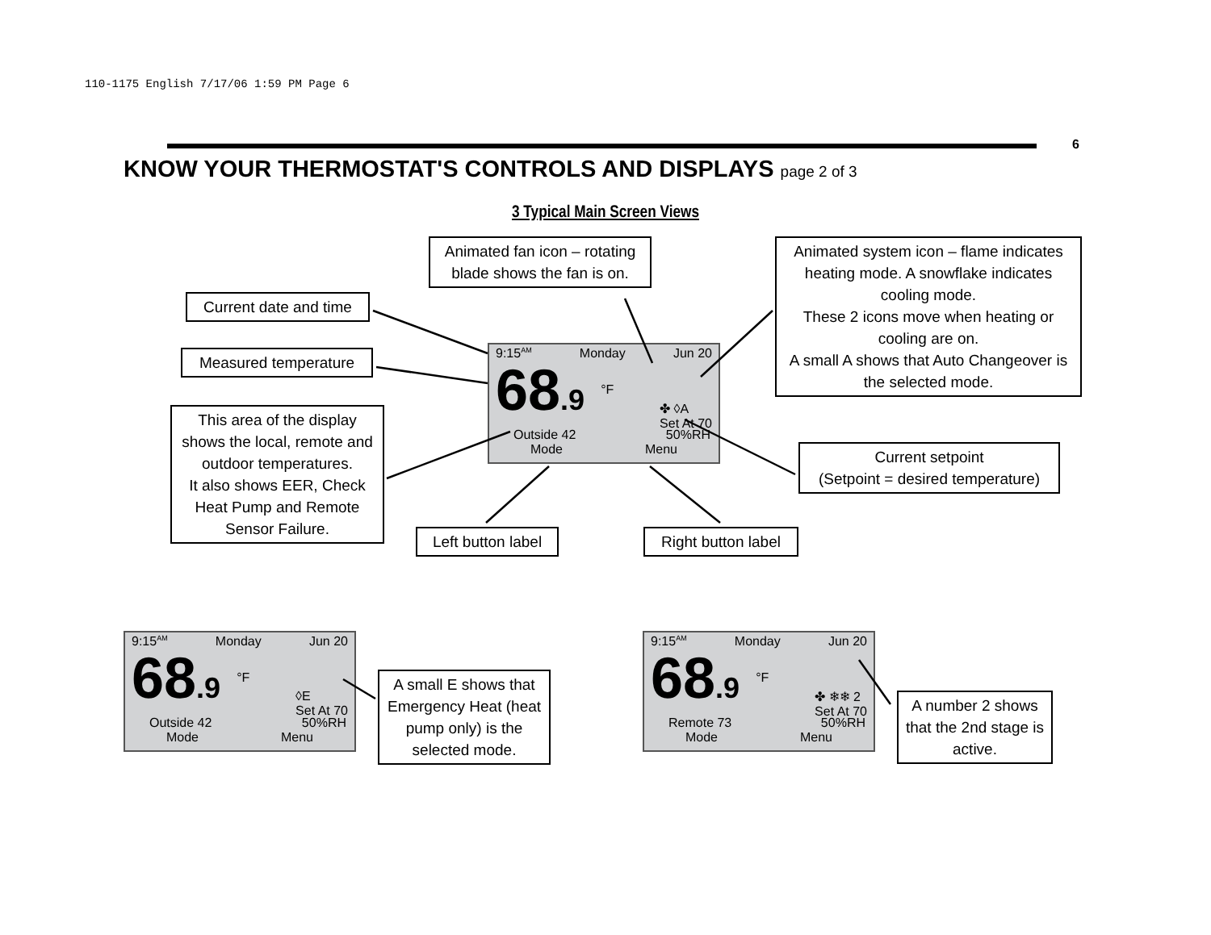110-1175 English 7/17/06 1:59 PM Page 6
6
KNOW YOUR THERMOSTAT'S CONTROLS AND DISPLAYS page 2 of 3
3 Typical Main Screen Views
Animated fan icon – rotating blade shows the fan is on.
Animated system icon – flame indicates heating mode. A snowflake indicates cooling mode.
These 2 icons move when heating or cooling are on.
A small A shows that Auto Changeover is the selected mode.
Current date and time
Measured temperature
This area of the display shows the local, remote and outdoor temperatures.
It also shows EER, Check Heat Pump and Remote Sensor Failure.
9:15<sup>AM</sup> Monday Jun 20
68.9 °F
✤ ◊A
Set At 70
Outside 42 50%RH
Mode Menu
Current setpoint
(Setpoint = desired temperature)
Left button label
Right button label
9:15<sup>AM</sup> Monday Jun 20
68.9 °F
◊E
Set At 70
Outside 42 50%RH
Mode Menu
A small E shows that Emergency Heat (heat pump only) is the selected mode.
9:15<sup>AM</sup> Monday Jun 20
68.9 °F
✤ ❄❄ 2
Set At 70
Remote 73 50%RH
Mode Menu
A number 2 shows that the 2nd stage is active.